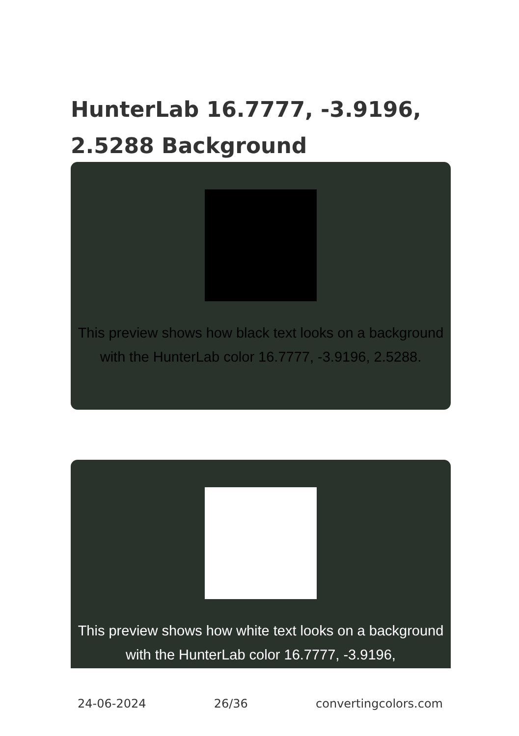HunterLab 16.7777, -3.9196, 2.5288 Background
This preview shows how black text looks on a background with the HunterLab color 16.7777, -3.9196, 2.5288.
This preview shows how white text looks on a background with the HunterLab color 16.7777, -3.9196,
24-06-2024 26/36 convertingcolors.com